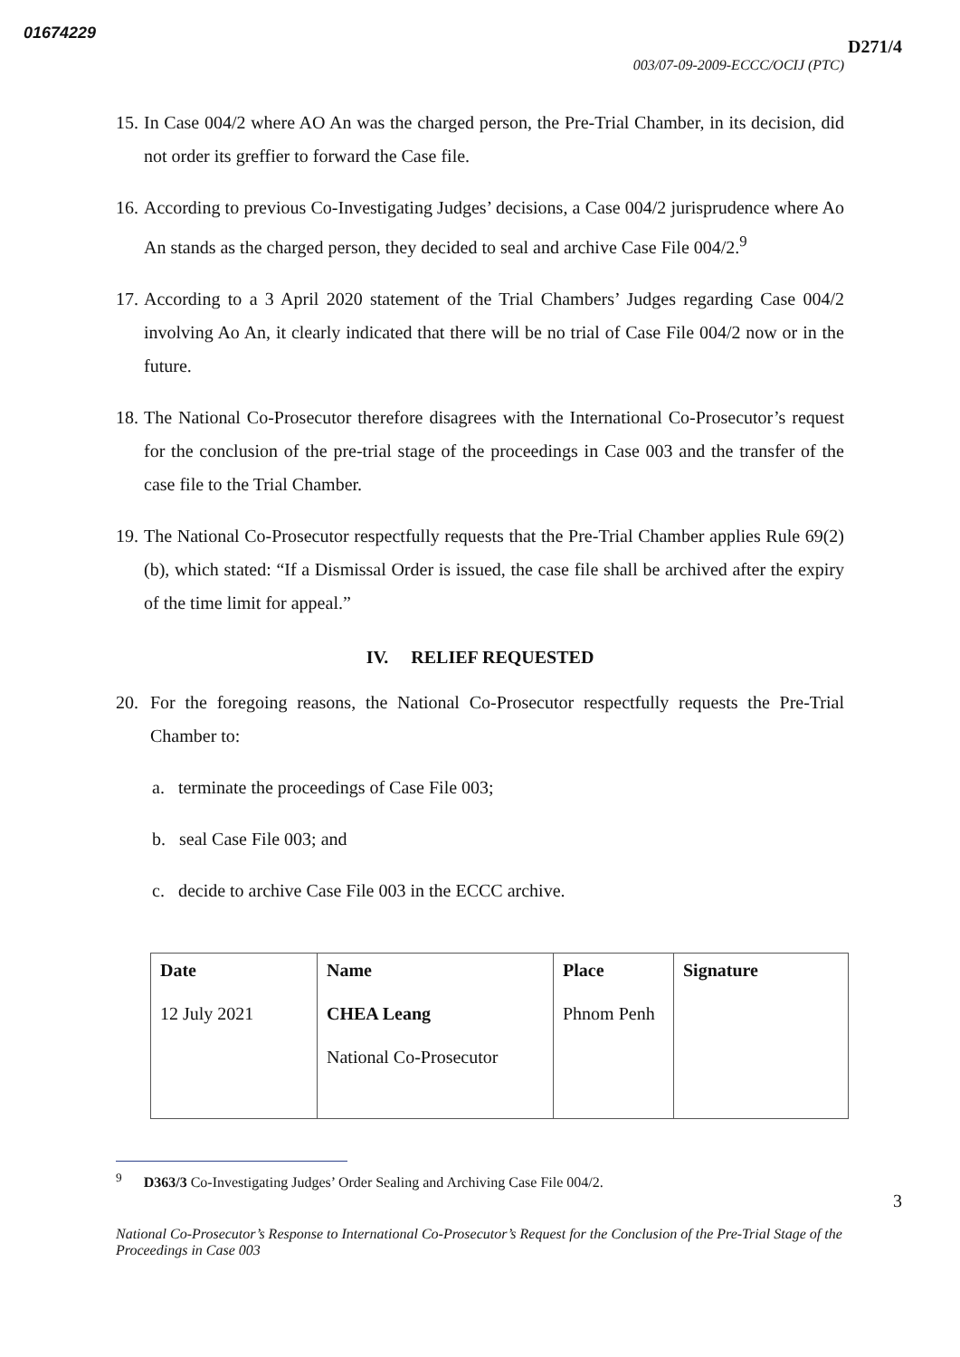01674229
D271/4
003/07-09-2009-ECCC/OCIJ (PTC)
15. In Case 004/2 where AO An was the charged person, the Pre-Trial Chamber, in its decision, did not order its greffier to forward the Case file.
16. According to previous Co-Investigating Judges’ decisions, a Case 004/2 jurisprudence where Ao An stands as the charged person, they decided to seal and archive Case File 004/2.<sup>9</sup>
17. According to a 3 April 2020 statement of the Trial Chambers’ Judges regarding Case 004/2 involving Ao An, it clearly indicated that there will be no trial of Case File 004/2 now or in the future.
18. The National Co-Prosecutor therefore disagrees with the International Co-Prosecutor’s request for the conclusion of the pre-trial stage of the proceedings in Case 003 and the transfer of the case file to the Trial Chamber.
19. The National Co-Prosecutor respectfully requests that the Pre-Trial Chamber applies Rule 69(2)(b), which stated: “If a Dismissal Order is issued, the case file shall be archived after the expiry of the time limit for appeal.”
IV. RELIEF REQUESTED
20. For the foregoing reasons, the National Co-Prosecutor respectfully requests the Pre-Trial Chamber to:
a. terminate the proceedings of Case File 003;
b. seal Case File 003; and
c. decide to archive Case File 003 in the ECCC archive.
| Date 12 July 2021 | Name CHEA Leang National Co-Prosecutor | Place Phnom Penh | Signature |
<sup>9</sup> D363/3 Co-Investigating Judges’ Order Sealing and Archiving Case File 004/2.
3
National Co-Prosecutor’s Response to International Co-Prosecutor’s Request for the Conclusion of the Pre-Trial Stage of the Proceedings in Case 003